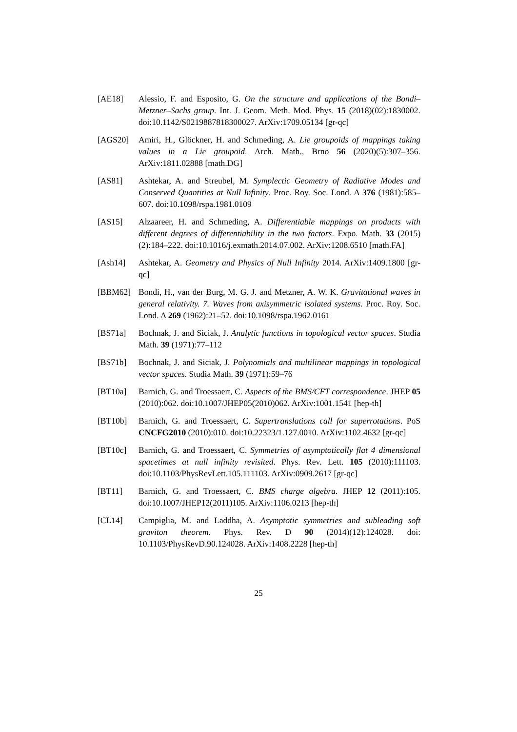[AE18] Alessio, F. and Esposito, G. On the structure and applications of the Bondi–Metzner–Sachs group. Int. J. Geom. Meth. Mod. Phys. 15 (2018)(02):1830002. doi:10.1142/S0219887818300027. ArXiv:1709.05134 [gr-qc]
[AGS20] Amiri, H., Glöckner, H. and Schmeding, A. Lie groupoids of mappings taking values in a Lie groupoid. Arch. Math., Brno 56 (2020)(5):307–356. ArXiv:1811.02888 [math.DG]
[AS81] Ashtekar, A. and Streubel, M. Symplectic Geometry of Radiative Modes and Conserved Quantities at Null Infinity. Proc. Roy. Soc. Lond. A 376 (1981):585–607. doi:10.1098/rspa.1981.0109
[AS15] Alzaareer, H. and Schmeding, A. Differentiable mappings on products with different degrees of differentiability in the two factors. Expo. Math. 33 (2015)(2):184–222. doi:10.1016/j.exmath.2014.07.002. ArXiv:1208.6510 [math.FA]
[Ash14] Ashtekar, A. Geometry and Physics of Null Infinity 2014. ArXiv:1409.1800 [gr-qc]
[BBM62] Bondi, H., van der Burg, M. G. J. and Metzner, A. W. K. Gravitational waves in general relativity. 7. Waves from axisymmetric isolated systems. Proc. Roy. Soc. Lond. A 269 (1962):21–52. doi:10.1098/rspa.1962.0161
[BS71a] Bochnak, J. and Siciak, J. Analytic functions in topological vector spaces. Studia Math. 39 (1971):77–112
[BS71b] Bochnak, J. and Siciak, J. Polynomials and multilinear mappings in topological vector spaces. Studia Math. 39 (1971):59–76
[BT10a] Barnich, G. and Troessaert, C. Aspects of the BMS/CFT correspondence. JHEP 05 (2010):062. doi:10.1007/JHEP05(2010)062. ArXiv:1001.1541 [hep-th]
[BT10b] Barnich, G. and Troessaert, C. Supertranslations call for superrotations. PoS CNCFG2010 (2010):010. doi:10.22323/1.127.0010. ArXiv:1102.4632 [gr-qc]
[BT10c] Barnich, G. and Troessaert, C. Symmetries of asymptotically flat 4 dimensional spacetimes at null infinity revisited. Phys. Rev. Lett. 105 (2010):111103. doi:10.1103/PhysRevLett.105.111103. ArXiv:0909.2617 [gr-qc]
[BT11] Barnich, G. and Troessaert, C. BMS charge algebra. JHEP 12 (2011):105. doi:10.1007/JHEP12(2011)105. ArXiv:1106.0213 [hep-th]
[CL14] Campiglia, M. and Laddha, A. Asymptotic symmetries and subleading soft graviton theorem. Phys. Rev. D 90 (2014)(12):124028. doi: 10.1103/PhysRevD.90.124028. ArXiv:1408.2228 [hep-th]
25